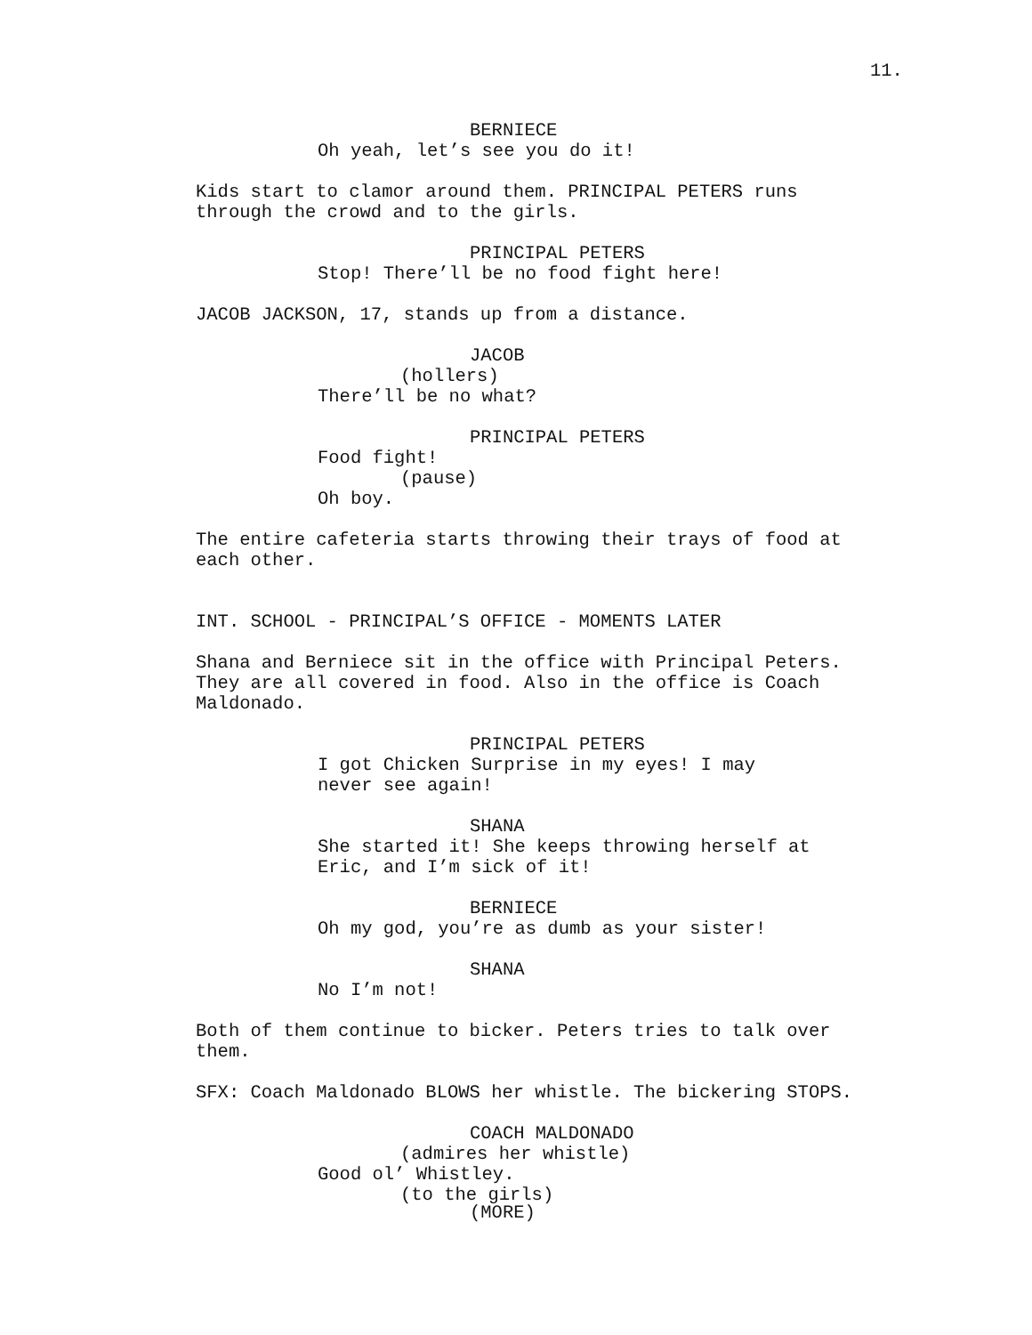11.
BERNIECE
Oh yeah, let’s see you do it!
Kids start to clamor around them. PRINCIPAL PETERS runs through the crowd and to the girls.
PRINCIPAL PETERS
Stop! There’ll be no food fight here!
JACOB JACKSON, 17, stands up from a distance.
JACOB
(hollers)
There’ll be no what?
PRINCIPAL PETERS
Food fight!
(pause)
Oh boy.
The entire cafeteria starts throwing their trays of food at each other.
INT. SCHOOL - PRINCIPAL’S OFFICE - MOMENTS LATER
Shana and Berniece sit in the office with Principal Peters. They are all covered in food. Also in the office is Coach Maldonado.
PRINCIPAL PETERS
I got Chicken Surprise in my eyes! I may never see again!
SHANA
She started it! She keeps throwing herself at Eric, and I’m sick of it!
BERNIECE
Oh my god, you’re as dumb as your sister!
SHANA
No I’m not!
Both of them continue to bicker. Peters tries to talk over them.
SFX: Coach Maldonado BLOWS her whistle. The bickering STOPS.
COACH MALDONADO
(admires her whistle)
Good ol’ Whistley.
(to the girls)
(MORE)